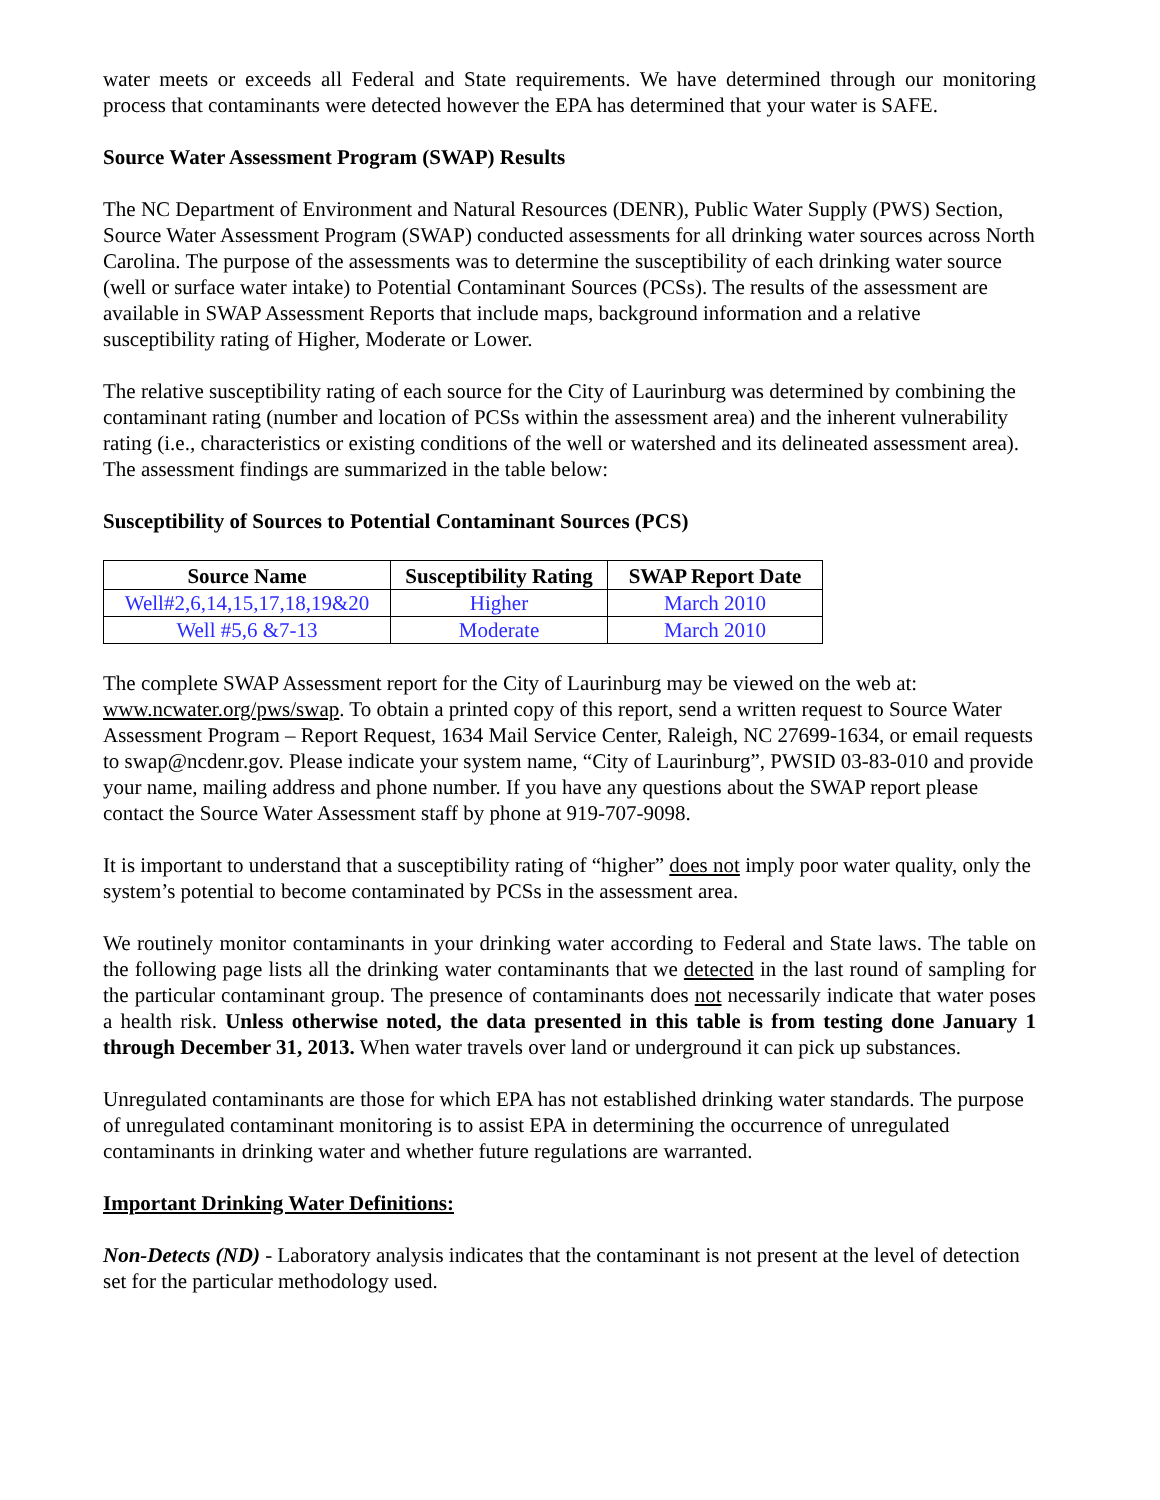water meets or exceeds all Federal and State requirements. We have determined through our monitoring process that contaminants were detected however the EPA has determined that your water is SAFE.
Source Water Assessment Program (SWAP) Results
The NC Department of Environment and Natural Resources (DENR), Public Water Supply (PWS) Section, Source Water Assessment Program (SWAP) conducted assessments for all drinking water sources across North Carolina. The purpose of the assessments was to determine the susceptibility of each drinking water source (well or surface water intake) to Potential Contaminant Sources (PCSs). The results of the assessment are available in SWAP Assessment Reports that include maps, background information and a relative susceptibility rating of Higher, Moderate or Lower.
The relative susceptibility rating of each source for the City of Laurinburg was determined by combining the contaminant rating (number and location of PCSs within the assessment area) and the inherent vulnerability rating (i.e., characteristics or existing conditions of the well or watershed and its delineated assessment area). The assessment findings are summarized in the table below:
Susceptibility of Sources to Potential Contaminant Sources (PCS)
| Source Name | Susceptibility Rating | SWAP Report Date |
| --- | --- | --- |
| Well#2,6,14,15,17,18,19&20 | Higher | March 2010 |
| Well #5,6 &7-13 | Moderate | March 2010 |
The complete SWAP Assessment report for the City of Laurinburg may be viewed on the web at: www.ncwater.org/pws/swap. To obtain a printed copy of this report, send a written request to Source Water Assessment Program – Report Request, 1634 Mail Service Center, Raleigh, NC 27699-1634, or email requests to swap@ncdenr.gov. Please indicate your system name, “City of Laurinburg”, PWSID 03-83-010 and provide your name, mailing address and phone number. If you have any questions about the SWAP report please contact the Source Water Assessment staff by phone at 919-707-9098.
It is important to understand that a susceptibility rating of “higher” does not imply poor water quality, only the system’s potential to become contaminated by PCSs in the assessment area.
We routinely monitor contaminants in your drinking water according to Federal and State laws. The table on the following page lists all the drinking water contaminants that we detected in the last round of sampling for the particular contaminant group. The presence of contaminants does not necessarily indicate that water poses a health risk. Unless otherwise noted, the data presented in this table is from testing done January 1 through December 31, 2013. When water travels over land or underground it can pick up substances.
Unregulated contaminants are those for which EPA has not established drinking water standards. The purpose of unregulated contaminant monitoring is to assist EPA in determining the occurrence of unregulated contaminants in drinking water and whether future regulations are warranted.
Important Drinking Water Definitions:
Non-Detects (ND) - Laboratory analysis indicates that the contaminant is not present at the level of detection set for the particular methodology used.